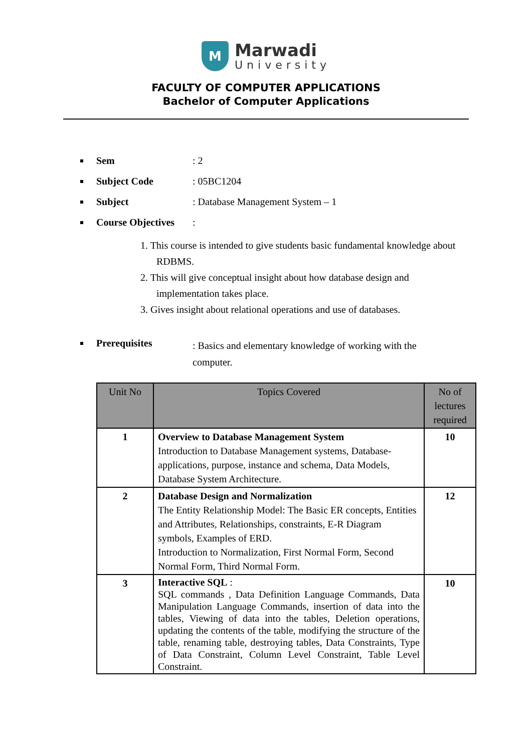M Marwadi University
FACULTY OF COMPUTER APPLICATIONS
Bachelor of Computer Applications
Sem : 2
Subject Code : 05BC1204
Subject : Database Management System – 1
Course Objectives
:
1. This course is intended to give students basic fundamental knowledge about RDBMS.
2. This will give conceptual insight about how database design and implementation takes place.
3. Gives insight about relational operations and use of databases.
Prerequisites
: Basics and elementary knowledge of working with the computer.
| Unit No | Topics Covered | No of lectures required |
| --- | --- | --- |
| 1 | Overview to Database Management System Introduction to Database Management systems, Database-applications, purpose, instance and schema, Data Models, Database System Architecture. | 10 |
| 2 | Database Design and Normalization The Entity Relationship Model: The Basic ER concepts, Entities and Attributes, Relationships, constraints, E-R Diagram symbols, Examples of ERD. Introduction to Normalization, First Normal Form, Second Normal Form, Third Normal Form. | 12 |
| 3 | Interactive SQL : SQL commands , Data Definition Language Commands, Data Manipulation Language Commands, insertion of data into the tables, Viewing of data into the tables, Deletion operations, updating the contents of the table, modifying the structure of the table, renaming table, destroying tables, Data Constraints, Type of Data Constraint, Column Level Constraint, Table Level Constraint. | 10 |